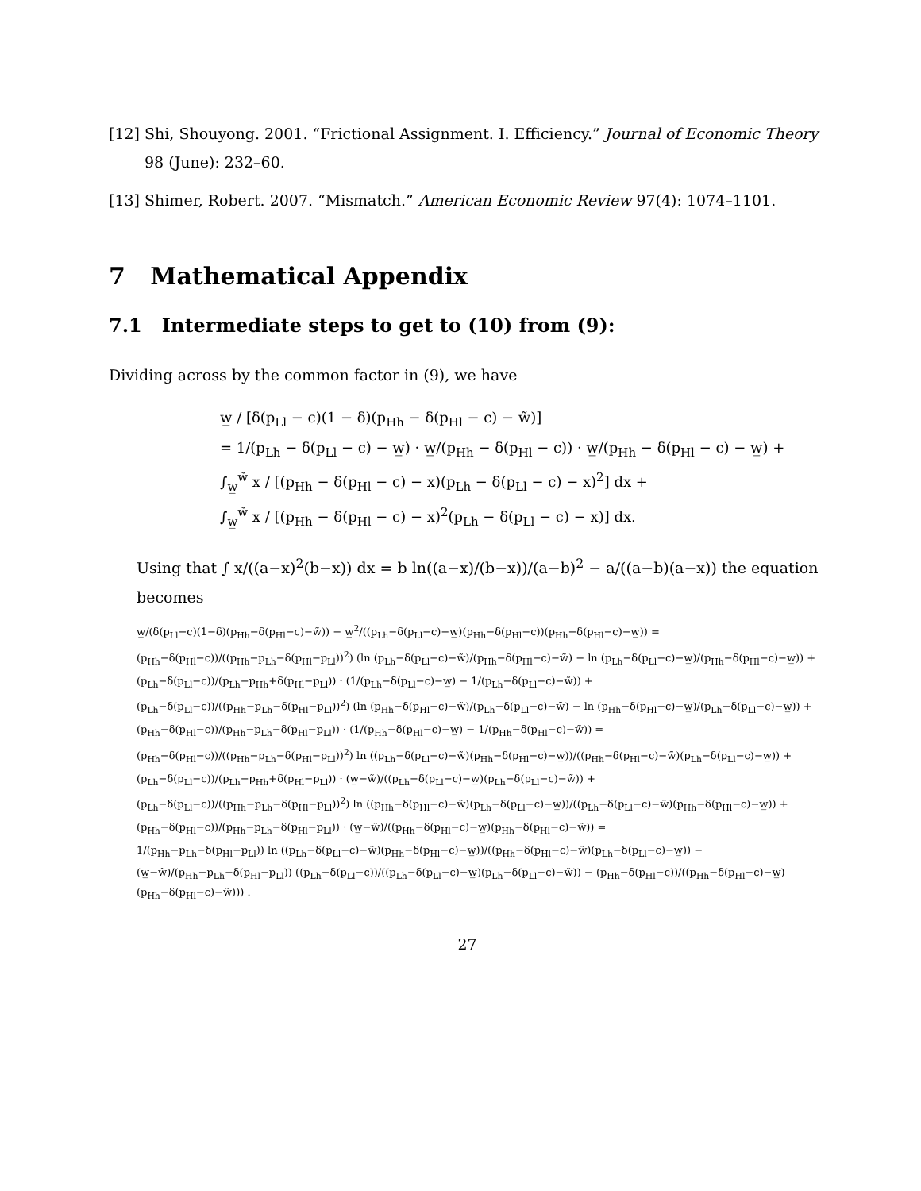[12] Shi, Shouyong. 2001. “Frictional Assignment. I. Efficiency.” Journal of Economic Theory 98 (June): 232–60.
[13] Shimer, Robert. 2007. “Mismatch.” American Economic Review 97(4): 1074–1101.
7 Mathematical Appendix
7.1 Intermediate steps to get to (10) from (9):
Dividing across by the common factor in (9), we have
w̲ / [δ(p<sub>Ll</sub> − c)(1 − δ)(p<sub>Hh</sub> − δ(p<sub>Hl</sub> − c) − w̃)]
= 1/(p<sub>Lh</sub> − δ(p<sub>Ll</sub> − c) − w̲) · w̲/(p<sub>Hh</sub> − δ(p<sub>Hl</sub> − c)) · w̲/(p<sub>Hh</sub> − δ(p<sub>Hl</sub> − c) − w̲) +
∫<sub>w̲</sub><sup>w̃</sup> x / [(p<sub>Hh</sub> − δ(p<sub>Hl</sub> − c) − x)(p<sub>Lh</sub> − δ(p<sub>Ll</sub> − c) − x)<sup>2</sup>] dx +
∫<sub>w̲</sub><sup>w̃</sup> x / [(p<sub>Hh</sub> − δ(p<sub>Hl</sub> − c) − x)<sup>2</sup>(p<sub>Lh</sub> − δ(p<sub>Ll</sub> − c) − x)] dx.
Using that ∫ x/((a−x)<sup>2</sup>(b−x)) dx = b ln((a−x)/(b−x))/(a−b)<sup>2</sup> − a/((a−b)(a−x)) the equation becomes
w̲/(δ(p<sub>Ll</sub>−c)(1−δ)(p<sub>Hh</sub>−δ(p<sub>Hl</sub>−c)−w̃)) − w̲<sup>2</sup>/((p<sub>Lh</sub>−δ(p<sub>Ll</sub>−c)−w̲)(p<sub>Hh</sub>−δ(p<sub>Hl</sub>−c))(p<sub>Hh</sub>−δ(p<sub>Hl</sub>−c)−w̲)) =
(p<sub>Hh</sub>−δ(p<sub>Hl</sub>−c))/((p<sub>Hh</sub>−p<sub>Lh</sub>−δ(p<sub>Hl</sub>−p<sub>Ll</sub>))<sup>2</sup>) (ln (p<sub>Lh</sub>−δ(p<sub>Ll</sub>−c)−w̃)/(p<sub>Hh</sub>−δ(p<sub>Hl</sub>−c)−w̃) − ln (p<sub>Lh</sub>−δ(p<sub>Ll</sub>−c)−w̲)/(p<sub>Hh</sub>−δ(p<sub>Hl</sub>−c)−w̲)) +
(p<sub>Lh</sub>−δ(p<sub>Ll</sub>−c))/(p<sub>Lh</sub>−p<sub>Hh</sub>+δ(p<sub>Hl</sub>−p<sub>Ll</sub>)) · (1/(p<sub>Lh</sub>−δ(p<sub>Ll</sub>−c)−w̲) − 1/(p<sub>Lh</sub>−δ(p<sub>Ll</sub>−c)−w̃)) +
(p<sub>Lh</sub>−δ(p<sub>Ll</sub>−c))/((p<sub>Hh</sub>−p<sub>Lh</sub>−δ(p<sub>Hl</sub>−p<sub>Ll</sub>))<sup>2</sup>) (ln (p<sub>Hh</sub>−δ(p<sub>Hl</sub>−c)−w̃)/(p<sub>Lh</sub>−δ(p<sub>Ll</sub>−c)−w̃) − ln (p<sub>Hh</sub>−δ(p<sub>Hl</sub>−c)−w̲)/(p<sub>Lh</sub>−δ(p<sub>Ll</sub>−c)−w̲)) +
(p<sub>Hh</sub>−δ(p<sub>Hl</sub>−c))/(p<sub>Hh</sub>−p<sub>Lh</sub>−δ(p<sub>Hl</sub>−p<sub>Ll</sub>)) · (1/(p<sub>Hh</sub>−δ(p<sub>Hl</sub>−c)−w̲) − 1/(p<sub>Hh</sub>−δ(p<sub>Hl</sub>−c)−w̃)) =
(p<sub>Hh</sub>−δ(p<sub>Hl</sub>−c))/((p<sub>Hh</sub>−p<sub>Lh</sub>−δ(p<sub>Hl</sub>−p<sub>Ll</sub>))<sup>2</sup>) ln ((p<sub>Lh</sub>−δ(p<sub>Ll</sub>−c)−w̃)(p<sub>Hh</sub>−δ(p<sub>Hl</sub>−c)−w̲))/((p<sub>Hh</sub>−δ(p<sub>Hl</sub>−c)−w̃)(p<sub>Lh</sub>−δ(p<sub>Ll</sub>−c)−w̲)) +
(p<sub>Lh</sub>−δ(p<sub>Ll</sub>−c))/(p<sub>Lh</sub>−p<sub>Hh</sub>+δ(p<sub>Hl</sub>−p<sub>Ll</sub>)) · (w̲−w̃)/((p<sub>Lh</sub>−δ(p<sub>Ll</sub>−c)−w̲)(p<sub>Lh</sub>−δ(p<sub>Ll</sub>−c)−w̃)) +
(p<sub>Lh</sub>−δ(p<sub>Ll</sub>−c))/((p<sub>Hh</sub>−p<sub>Lh</sub>−δ(p<sub>Hl</sub>−p<sub>Ll</sub>))<sup>2</sup>) ln ((p<sub>Hh</sub>−δ(p<sub>Hl</sub>−c)−w̃)(p<sub>Lh</sub>−δ(p<sub>Ll</sub>−c)−w̲))/((p<sub>Lh</sub>−δ(p<sub>Ll</sub>−c)−w̃)(p<sub>Hh</sub>−δ(p<sub>Hl</sub>−c)−w̲)) +
(p<sub>Hh</sub>−δ(p<sub>Hl</sub>−c))/(p<sub>Hh</sub>−p<sub>Lh</sub>−δ(p<sub>Hl</sub>−p<sub>Ll</sub>)) · (w̲−w̃)/((p<sub>Hh</sub>−δ(p<sub>Hl</sub>−c)−w̲)(p<sub>Hh</sub>−δ(p<sub>Hl</sub>−c)−w̃)) =
1/(p<sub>Hh</sub>−p<sub>Lh</sub>−δ(p<sub>Hl</sub>−p<sub>Ll</sub>)) ln ((p<sub>Lh</sub>−δ(p<sub>Ll</sub>−c)−w̃)(p<sub>Hh</sub>−δ(p<sub>Hl</sub>−c)−w̲))/((p<sub>Hh</sub>−δ(p<sub>Hl</sub>−c)−w̃)(p<sub>Lh</sub>−δ(p<sub>Ll</sub>−c)−w̲)) −
(w̲−w̃)/(p<sub>Hh</sub>−p<sub>Lh</sub>−δ(p<sub>Hl</sub>−p<sub>Ll</sub>)) ((p<sub>Lh</sub>−δ(p<sub>Ll</sub>−c))/((p<sub>Lh</sub>−δ(p<sub>Ll</sub>−c)−w̲)(p<sub>Lh</sub>−δ(p<sub>Ll</sub>−c)−w̃)) − (p<sub>Hh</sub>−δ(p<sub>Hl</sub>−c))/((p<sub>Hh</sub>−δ(p<sub>Hl</sub>−c)−w̲)(p<sub>Hh</sub>−δ(p<sub>Hl</sub>−c)−w̃))) .
27